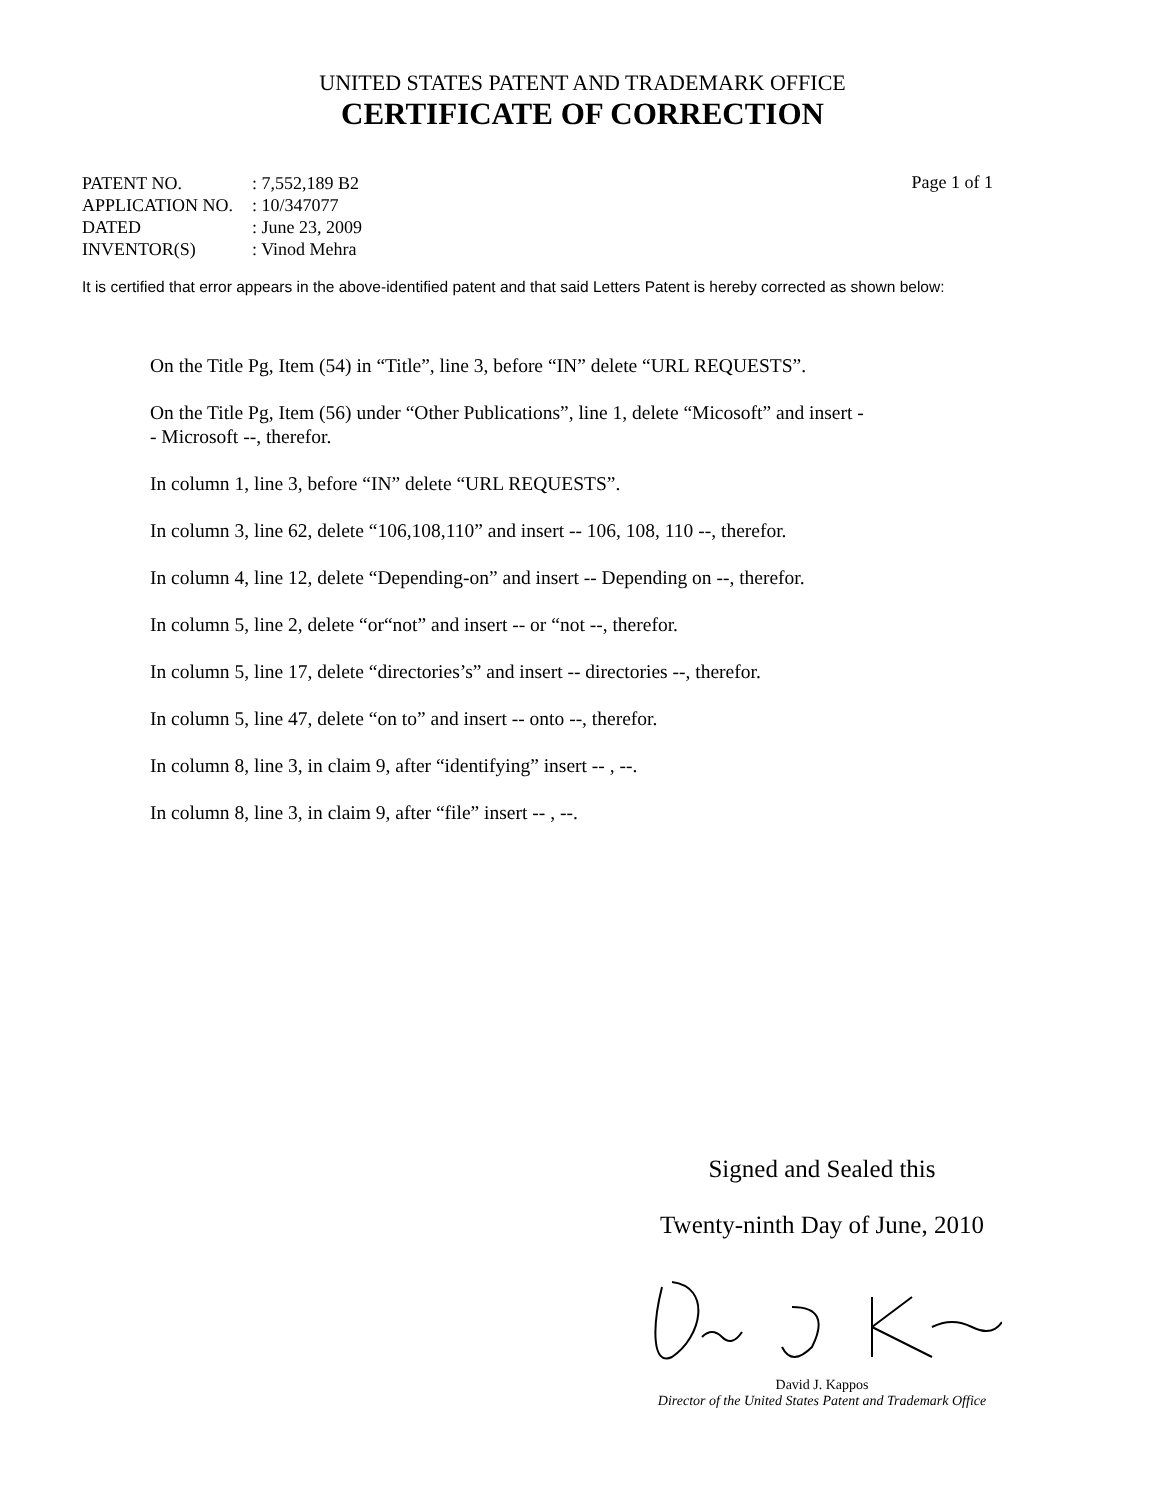UNITED STATES PATENT AND TRADEMARK OFFICE
CERTIFICATE OF CORRECTION
| PATENT NO. | : 7,552,189 B2 |
| APPLICATION NO. | : 10/347077 |
| DATED | : June 23, 2009 |
| INVENTOR(S) | : Vinod Mehra |
Page 1 of 1
It is certified that error appears in the above-identified patent and that said Letters Patent is hereby corrected as shown below:
On the Title Pg, Item (54) in “Title”, line 3, before “IN” delete “URL REQUESTS”.
On the Title Pg, Item (56) under “Other Publications”, line 1, delete “Micosoft” and insert -- Microsoft --, therefor.
In column 1, line 3, before “IN” delete “URL REQUESTS”.
In column 3, line 62, delete “106,108,110” and insert -- 106, 108, 110 --, therefor.
In column 4, line 12, delete “Depending-on” and insert -- Depending on --, therefor.
In column 5, line 2, delete “or“not” and insert -- or “not --, therefor.
In column 5, line 17, delete “directories’s” and insert -- directories --, therefor.
In column 5, line 47, delete “on to” and insert -- onto --, therefor.
In column 8, line 3, in claim 9, after “identifying” insert -- , --.
In column 8, line 3, in claim 9, after “file” insert -- , --.
Signed and Sealed this
Twenty-ninth Day of June, 2010
David J. Kappos
Director of the United States Patent and Trademark Office